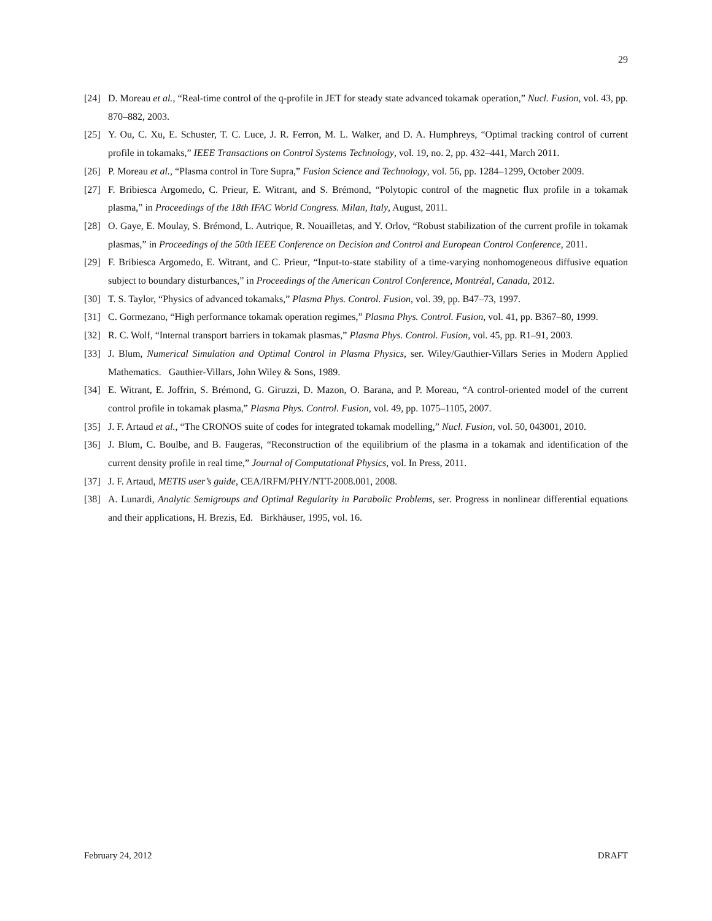29
[24] D. Moreau et al., “Real-time control of the q-profile in JET for steady state advanced tokamak operation,” Nucl. Fusion, vol. 43, pp. 870–882, 2003.
[25] Y. Ou, C. Xu, E. Schuster, T. C. Luce, J. R. Ferron, M. L. Walker, and D. A. Humphreys, “Optimal tracking control of current profile in tokamaks,” IEEE Transactions on Control Systems Technology, vol. 19, no. 2, pp. 432–441, March 2011.
[26] P. Moreau et al., “Plasma control in Tore Supra,” Fusion Science and Technology, vol. 56, pp. 1284–1299, October 2009.
[27] F. Bribiesca Argomedo, C. Prieur, E. Witrant, and S. Brémond, “Polytopic control of the magnetic flux profile in a tokamak plasma,” in Proceedings of the 18th IFAC World Congress. Milan, Italy, August, 2011.
[28] O. Gaye, E. Moulay, S. Brémond, L. Autrique, R. Nouailletas, and Y. Orlov, “Robust stabilization of the current profile in tokamak plasmas,” in Proceedings of the 50th IEEE Conference on Decision and Control and European Control Conference, 2011.
[29] F. Bribiesca Argomedo, E. Witrant, and C. Prieur, “Input-to-state stability of a time-varying nonhomogeneous diffusive equation subject to boundary disturbances,” in Proceedings of the American Control Conference, Montréal, Canada, 2012.
[30] T. S. Taylor, “Physics of advanced tokamaks,” Plasma Phys. Control. Fusion, vol. 39, pp. B47–73, 1997.
[31] C. Gormezano, “High performance tokamak operation regimes,” Plasma Phys. Control. Fusion, vol. 41, pp. B367–80, 1999.
[32] R. C. Wolf, “Internal transport barriers in tokamak plasmas,” Plasma Phys. Control. Fusion, vol. 45, pp. R1–91, 2003.
[33] J. Blum, Numerical Simulation and Optimal Control in Plasma Physics, ser. Wiley/Gauthier-Villars Series in Modern Applied Mathematics. Gauthier-Villars, John Wiley & Sons, 1989.
[34] E. Witrant, E. Joffrin, S. Brémond, G. Giruzzi, D. Mazon, O. Barana, and P. Moreau, “A control-oriented model of the current control profile in tokamak plasma,” Plasma Phys. Control. Fusion, vol. 49, pp. 1075–1105, 2007.
[35] J. F. Artaud et al., “The CRONOS suite of codes for integrated tokamak modelling,” Nucl. Fusion, vol. 50, 043001, 2010.
[36] J. Blum, C. Boulbe, and B. Faugeras, “Reconstruction of the equilibrium of the plasma in a tokamak and identification of the current density profile in real time,” Journal of Computational Physics, vol. In Press, 2011.
[37] J. F. Artaud, METIS user’s guide, CEA/IRFM/PHY/NTT-2008.001, 2008.
[38] A. Lunardi, Analytic Semigroups and Optimal Regularity in Parabolic Problems, ser. Progress in nonlinear differential equations and their applications, H. Brezis, Ed. Birkhäuser, 1995, vol. 16.
February 24, 2012 DRAFT